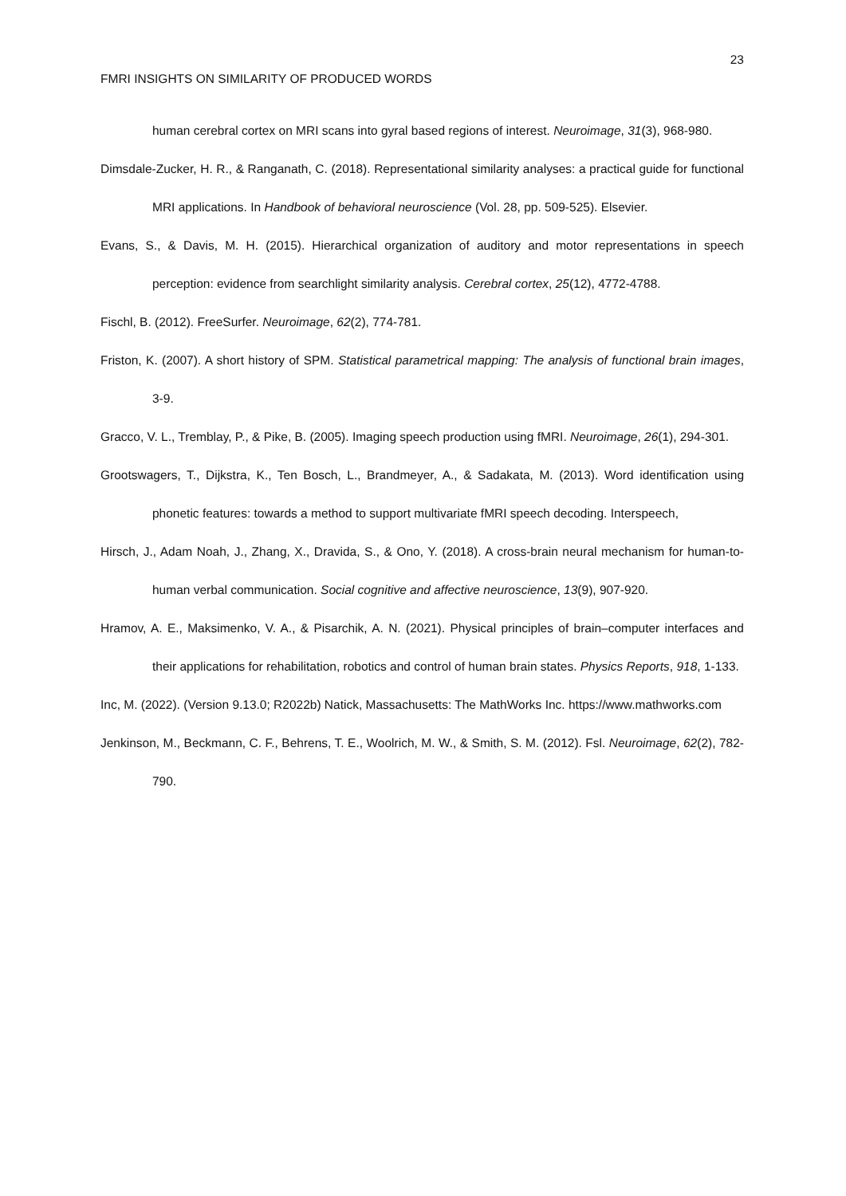23
FMRI INSIGHTS ON SIMILARITY OF PRODUCED WORDS
human cerebral cortex on MRI scans into gyral based regions of interest. Neuroimage, 31(3), 968-980.
Dimsdale-Zucker, H. R., & Ranganath, C. (2018). Representational similarity analyses: a practical guide for functional MRI applications. In Handbook of behavioral neuroscience (Vol. 28, pp. 509-525). Elsevier.
Evans, S., & Davis, M. H. (2015). Hierarchical organization of auditory and motor representations in speech perception: evidence from searchlight similarity analysis. Cerebral cortex, 25(12), 4772-4788.
Fischl, B. (2012). FreeSurfer. Neuroimage, 62(2), 774-781.
Friston, K. (2007). A short history of SPM. Statistical parametrical mapping: The analysis of functional brain images, 3-9.
Gracco, V. L., Tremblay, P., & Pike, B. (2005). Imaging speech production using fMRI. Neuroimage, 26(1), 294-301.
Grootswagers, T., Dijkstra, K., Ten Bosch, L., Brandmeyer, A., & Sadakata, M. (2013). Word identification using phonetic features: towards a method to support multivariate fMRI speech decoding. Interspeech,
Hirsch, J., Adam Noah, J., Zhang, X., Dravida, S., & Ono, Y. (2018). A cross-brain neural mechanism for human-to-human verbal communication. Social cognitive and affective neuroscience, 13(9), 907-920.
Hramov, A. E., Maksimenko, V. A., & Pisarchik, A. N. (2021). Physical principles of brain–computer interfaces and their applications for rehabilitation, robotics and control of human brain states. Physics Reports, 918, 1-133.
Inc, M. (2022). (Version 9.13.0; R2022b) Natick, Massachusetts: The MathWorks Inc. https://www.mathworks.com
Jenkinson, M., Beckmann, C. F., Behrens, T. E., Woolrich, M. W., & Smith, S. M. (2012). Fsl. Neuroimage, 62(2), 782-790.